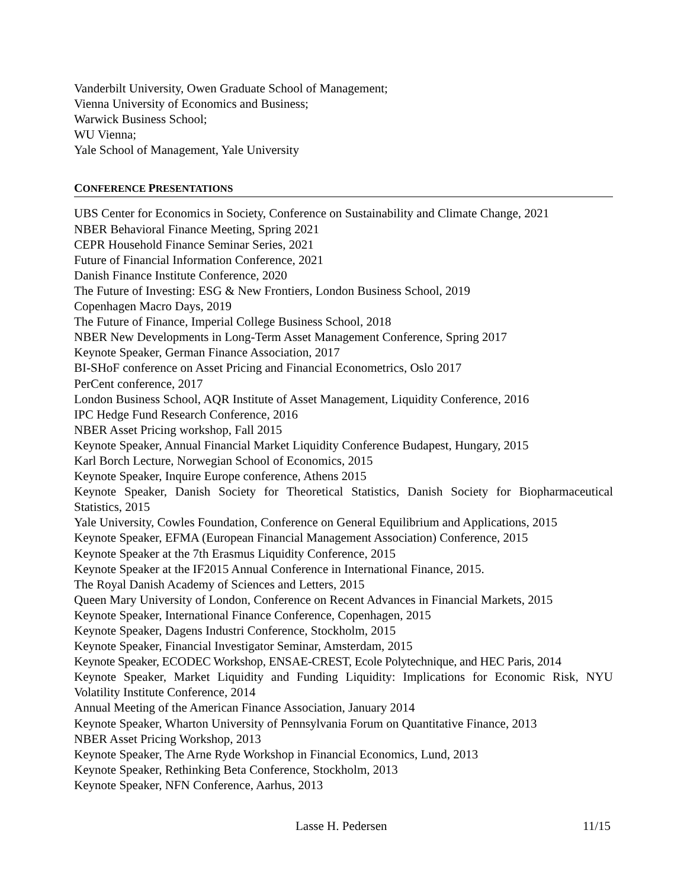Vanderbilt University, Owen Graduate School of Management;
Vienna University of Economics and Business;
Warwick Business School;
WU Vienna;
Yale School of Management, Yale University
CONFERENCE PRESENTATIONS
UBS Center for Economics in Society, Conference on Sustainability and Climate Change, 2021
NBER Behavioral Finance Meeting, Spring 2021
CEPR Household Finance Seminar Series, 2021
Future of Financial Information Conference, 2021
Danish Finance Institute Conference, 2020
The Future of Investing: ESG & New Frontiers, London Business School, 2019
Copenhagen Macro Days, 2019
The Future of Finance, Imperial College Business School, 2018
NBER New Developments in Long-Term Asset Management Conference, Spring 2017
Keynote Speaker, German Finance Association, 2017
BI-SHoF conference on Asset Pricing and Financial Econometrics, Oslo 2017
PerCent conference, 2017
London Business School, AQR Institute of Asset Management, Liquidity Conference, 2016
IPC Hedge Fund Research Conference, 2016
NBER Asset Pricing workshop, Fall 2015
Keynote Speaker, Annual Financial Market Liquidity Conference Budapest, Hungary, 2015
Karl Borch Lecture, Norwegian School of Economics, 2015
Keynote Speaker, Inquire Europe conference, Athens 2015
Keynote Speaker, Danish Society for Theoretical Statistics, Danish Society for Biopharmaceutical Statistics, 2015
Yale University, Cowles Foundation, Conference on General Equilibrium and Applications, 2015
Keynote Speaker, EFMA (European Financial Management Association) Conference, 2015
Keynote Speaker at the 7th Erasmus Liquidity Conference, 2015
Keynote Speaker at the IF2015 Annual Conference in International Finance, 2015.
The Royal Danish Academy of Sciences and Letters, 2015
Queen Mary University of London, Conference on Recent Advances in Financial Markets, 2015
Keynote Speaker, International Finance Conference, Copenhagen, 2015
Keynote Speaker, Dagens Industri Conference, Stockholm, 2015
Keynote Speaker, Financial Investigator Seminar, Amsterdam, 2015
Keynote Speaker, ECODEC Workshop, ENSAE-CREST, Ecole Polytechnique, and HEC Paris, 2014
Keynote Speaker, Market Liquidity and Funding Liquidity: Implications for Economic Risk, NYU Volatility Institute Conference, 2014
Annual Meeting of the American Finance Association, January 2014
Keynote Speaker, Wharton University of Pennsylvania Forum on Quantitative Finance, 2013
NBER Asset Pricing Workshop, 2013
Keynote Speaker, The Arne Ryde Workshop in Financial Economics, Lund, 2013
Keynote Speaker, Rethinking Beta Conference, Stockholm, 2013
Keynote Speaker, NFN Conference, Aarhus, 2013
Lasse H. Pedersen 11/15